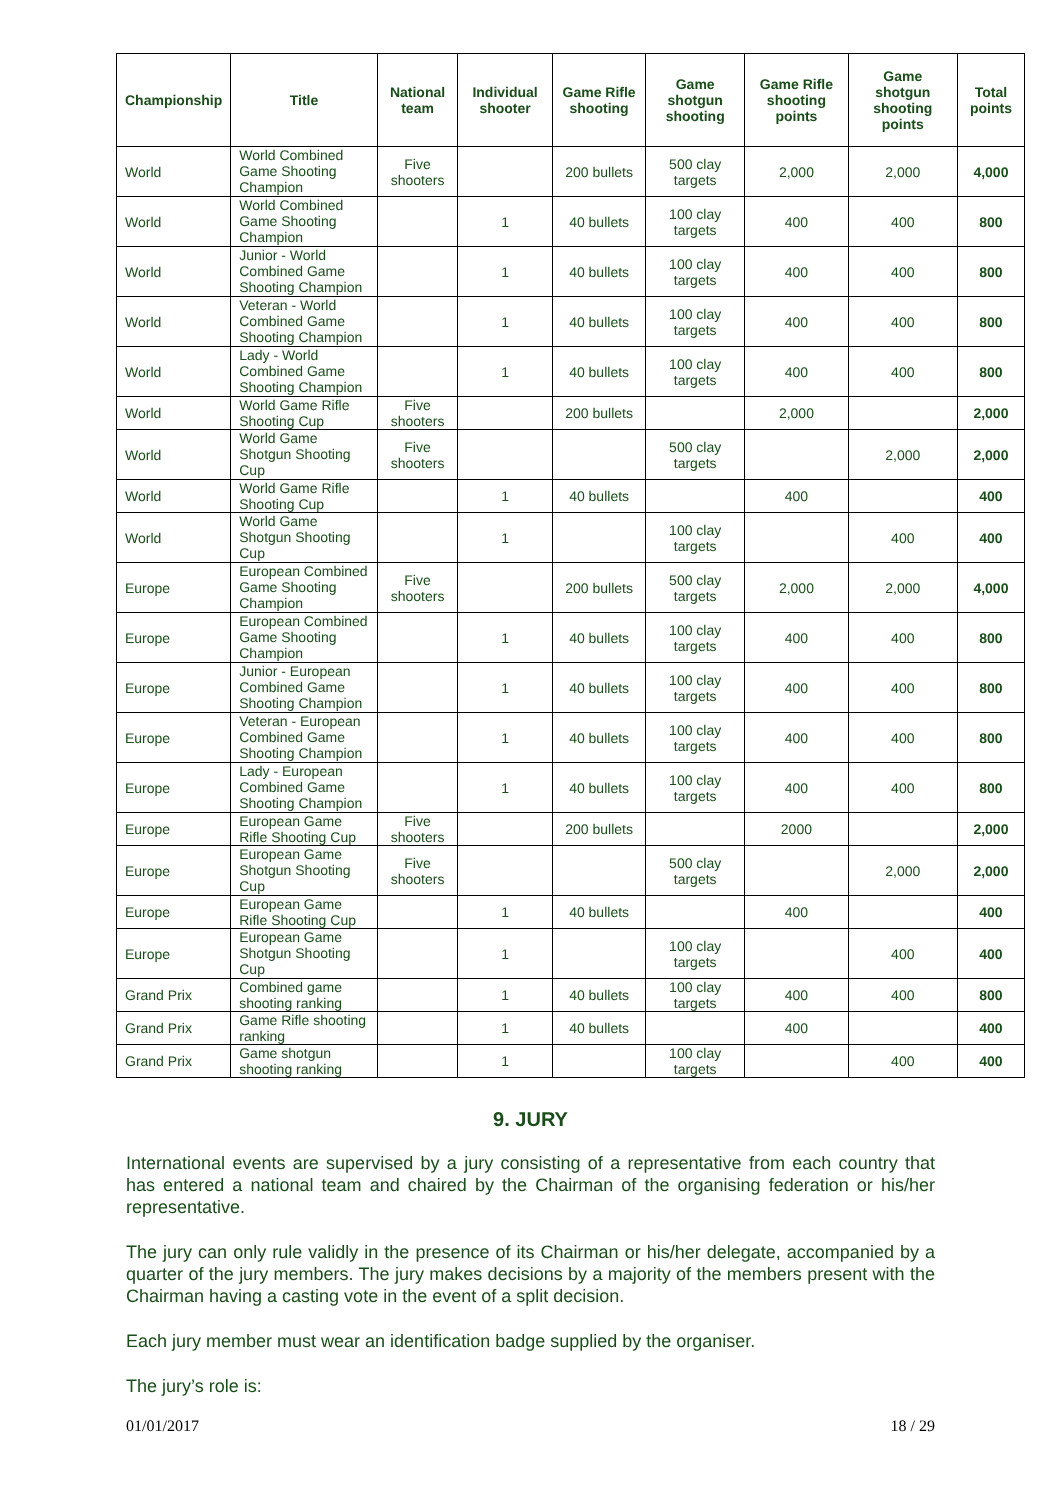| Championship | Title | National team | Individual shooter | Game Rifle shooting | Game shotgun shooting | Game Rifle shooting points | Game shotgun shooting points | Total points |
| --- | --- | --- | --- | --- | --- | --- | --- | --- |
| World | World Combined Game Shooting Champion | Five shooters | | 200 bullets | 500 clay targets | 2,000 | 2,000 | 4,000 |
| World | World Combined Game Shooting Champion | | 1 | 40 bullets | 100 clay targets | 400 | 400 | 800 |
| World | Junior - World Combined Game Shooting Champion | | 1 | 40 bullets | 100 clay targets | 400 | 400 | 800 |
| World | Veteran - World Combined Game Shooting Champion | | 1 | 40 bullets | 100 clay targets | 400 | 400 | 800 |
| World | Lady - World Combined Game Shooting Champion | | 1 | 40 bullets | 100 clay targets | 400 | 400 | 800 |
| World | World Game Rifle Shooting Cup | Five shooters | | 200 bullets | | 2,000 | | 2,000 |
| World | World Game Shotgun Shooting Cup | Five shooters | | | 500 clay targets | | 2,000 | 2,000 |
| World | World Game Rifle Shooting Cup | | 1 | 40 bullets | | 400 | | 400 |
| World | World Game Shotgun Shooting Cup | | 1 | | 100 clay targets | | 400 | 400 |
| Europe | European Combined Game Shooting Champion | Five shooters | | 200 bullets | 500 clay targets | 2,000 | 2,000 | 4,000 |
| Europe | European Combined Game Shooting Champion | | 1 | 40 bullets | 100 clay targets | 400 | 400 | 800 |
| Europe | Junior - European Combined Game Shooting Champion | | 1 | 40 bullets | 100 clay targets | 400 | 400 | 800 |
| Europe | Veteran - European Combined Game Shooting Champion | | 1 | 40 bullets | 100 clay targets | 400 | 400 | 800 |
| Europe | Lady - European Combined Game Shooting Champion | | 1 | 40 bullets | 100 clay targets | 400 | 400 | 800 |
| Europe | European Game Rifle Shooting Cup | Five shooters | | 200 bullets | | 2000 | | 2,000 |
| Europe | European Game Shotgun Shooting Cup | Five shooters | | | 500 clay targets | | 2,000 | 2,000 |
| Europe | European Game Rifle Shooting Cup | | 1 | 40 bullets | | 400 | | 400 |
| Europe | European Game Shotgun Shooting Cup | | 1 | | 100 clay targets | | 400 | 400 |
| Grand Prix | Combined game shooting ranking | | 1 | 40 bullets | 100 clay targets | 400 | 400 | 800 |
| Grand Prix | Game Rifle shooting ranking | | 1 | 40 bullets | | 400 | | 400 |
| Grand Prix | Game shotgun shooting ranking | | 1 | | 100 clay targets | | 400 | 400 |
9. JURY
International events are supervised by a jury consisting of a representative from each country that has entered a national team and chaired by the Chairman of the organising federation or his/her representative.
The jury can only rule validly in the presence of its Chairman or his/her delegate, accompanied by a quarter of the jury members. The jury makes decisions by a majority of the members present with the Chairman having a casting vote in the event of a split decision.
Each jury member must wear an identification badge supplied by the organiser.
The jury’s role is:
01/01/2017 18 / 29